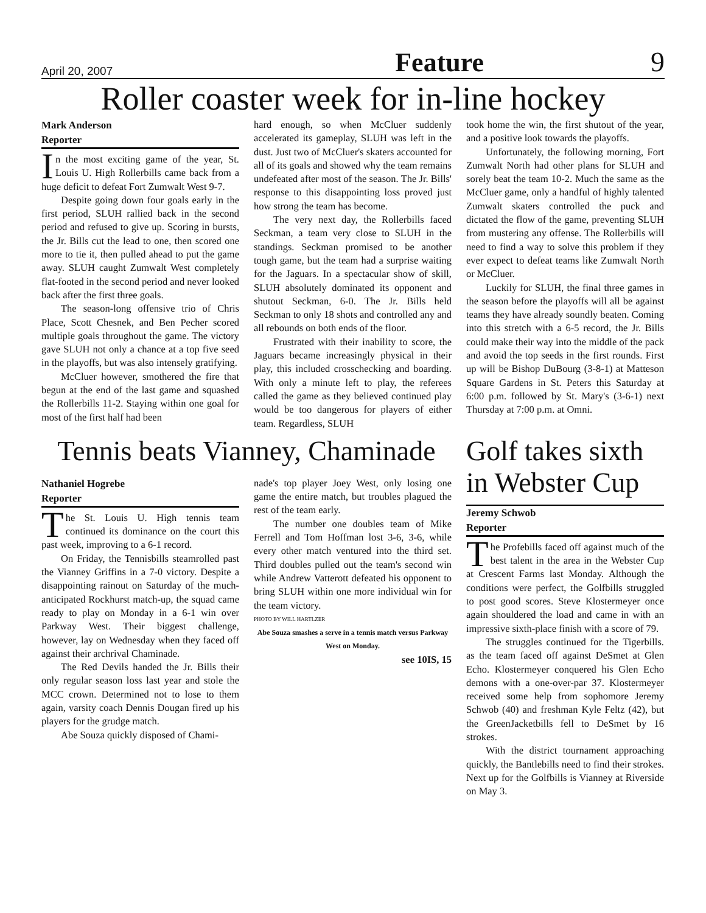April 20, 2007 Feature 9
Roller coaster week for in-line hockey
Mark Anderson
Reporter
In the most exciting game of the year, St. Louis U. High Rollerbills came back from a huge deficit to defeat Fort Zumwalt West 9-7.
Despite going down four goals early in the first period, SLUH rallied back in the second period and refused to give up. Scoring in bursts, the Jr. Bills cut the lead to one, then scored one more to tie it, then pulled ahead to put the game away. SLUH caught Zumwalt West completely flat-footed in the second period and never looked back after the first three goals.
The season-long offensive trio of Chris Place, Scott Chesnek, and Ben Pecher scored multiple goals throughout the game. The victory gave SLUH not only a chance at a top five seed in the playoffs, but was also intensely gratifying.
McCluer however, smothered the fire that begun at the end of the last game and squashed the Rollerbills 11-2. Staying within one goal for most of the first half had been
hard enough, so when McCluer suddenly accelerated its gameplay, SLUH was left in the dust. Just two of McCluer's skaters accounted for all of its goals and showed why the team remains undefeated after most of the season. The Jr. Bills' response to this disappointing loss proved just how strong the team has become.
The very next day, the Rollerbills faced Seckman, a team very close to SLUH in the standings. Seckman promised to be another tough game, but the team had a surprise waiting for the Jaguars. In a spectacular show of skill, SLUH absolutely dominated its opponent and shutout Seckman, 6-0. The Jr. Bills held Seckman to only 18 shots and controlled any and all rebounds on both ends of the floor.
Frustrated with their inability to score, the Jaguars became increasingly physical in their play, this included crosschecking and boarding. With only a minute left to play, the referees called the game as they believed continued play would be too dangerous for players of either team. Regardless, SLUH
took home the win, the first shutout of the year, and a positive look towards the playoffs.
Unfortunately, the following morning, Fort Zumwalt North had other plans for SLUH and sorely beat the team 10-2. Much the same as the McCluer game, only a handful of highly talented Zumwalt skaters controlled the puck and dictated the flow of the game, preventing SLUH from mustering any offense. The Rollerbills will need to find a way to solve this problem if they ever expect to defeat teams like Zumwalt North or McCluer.
Luckily for SLUH, the final three games in the season before the playoffs will all be against teams they have already soundly beaten. Coming into this stretch with a 6-5 record, the Jr. Bills could make their way into the middle of the pack and avoid the top seeds in the first rounds. First up will be Bishop DuBourg (3-8-1) at Matteson Square Gardens in St. Peters this Saturday at 6:00 p.m. followed by St. Mary's (3-6-1) next Thursday at 7:00 p.m. at Omni.
Tennis beats Vianney, Chaminade
Nathaniel Hogrebe
Reporter
The St. Louis U. High tennis team continued its dominance on the court this past week, improving to a 6-1 record.
On Friday, the Tennisbills steamrolled past the Vianney Griffins in a 7-0 victory. Despite a disappointing rainout on Saturday of the much-anticipated Rockhurst match-up, the squad came ready to play on Monday in a 6-1 win over Parkway West. Their biggest challenge, however, lay on Wednesday when they faced off against their archrival Chaminade.
The Red Devils handed the Jr. Bills their only regular season loss last year and stole the MCC crown. Determined not to lose to them again, varsity coach Dennis Dougan fired up his players for the grudge match.
Abe Souza quickly disposed of Chami-
nade's top player Joey West, only losing one game the entire match, but troubles plagued the rest of the team early.
The number one doubles team of Mike Ferrell and Tom Hoffman lost 3-6, 3-6, while every other match ventured into the third set. Third doubles pulled out the team's second win while Andrew Vatterott defeated his opponent to bring SLUH within one more individual win for the team victory.
PHOTO BY WILL HARTLZER
Abe Souza smashes a serve in a tennis match versus Parkway West on Monday.
see 10IS, 15
Golf takes sixth in Webster Cup
Jeremy Schwob
Reporter
The Profebills faced off against much of the best talent in the area in the Webster Cup at Crescent Farms last Monday. Although the conditions were perfect, the Golfbills struggled to post good scores. Steve Klostermeyer once again shouldered the load and came in with an impressive sixth-place finish with a score of 79.
The struggles continued for the Tigerbills. as the team faced off against DeSmet at Glen Echo. Klostermeyer conquered his Glen Echo demons with a one-over-par 37. Klostermeyer received some help from sophomore Jeremy Schwob (40) and freshman Kyle Feltz (42), but the GreenJacketbills fell to DeSmet by 16 strokes.
With the district tournament approaching quickly, the Bantlebills need to find their strokes. Next up for the Golfbills is Vianney at Riverside on May 3.